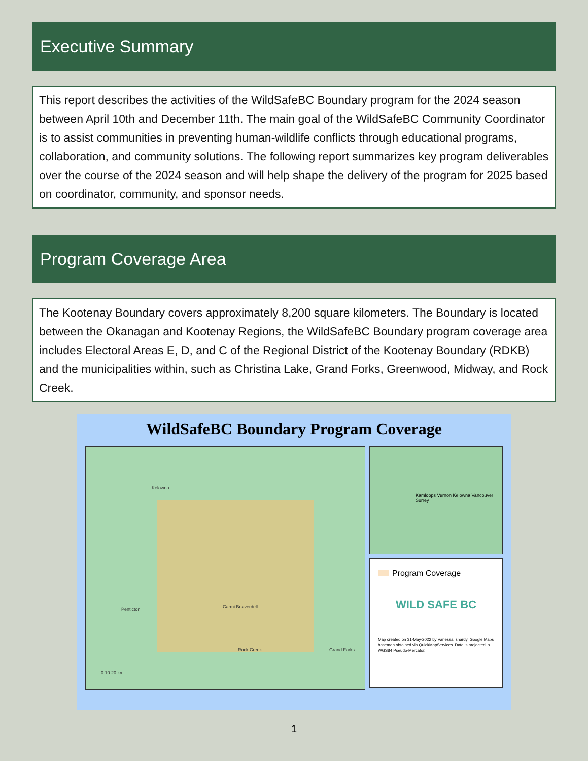Executive Summary
This report describes the activities of the WildSafeBC Boundary program for the 2024 season between April 10th and December 11th. The main goal of the WildSafeBC Community Coordinator is to assist communities in preventing human-wildlife conflicts through educational programs, collaboration, and community solutions. The following report summarizes key program deliverables over the course of the 2024 season and will help shape the delivery of the program for 2025 based on coordinator, community, and sponsor needs.
Program Coverage Area
The Kootenay Boundary covers approximately 8,200 square kilometers. The Boundary is located between the Okanagan and Kootenay Regions, the WildSafeBC Boundary program coverage area includes Electoral Areas E, D, and C of the Regional District of the Kootenay Boundary (RDKB) and the municipalities within, such as Christina Lake, Grand Forks, Greenwood, Midway, and Rock Creek.
WildSafeBC Boundary Program Coverage
Kelowna
Penticton Carmi Beaverdell
Rock Creek Grand Forks
0 10 20 km
Kamloops Vernon Kelowna Vancouver Surrey
Program Coverage
WILD SAFE BC
Map created on 31-May-2022 by Vanessa Isnardy. Google Maps basemap obtained via QuickMapServices. Data is projected in WGS84 Pseudo-Mercator.
1